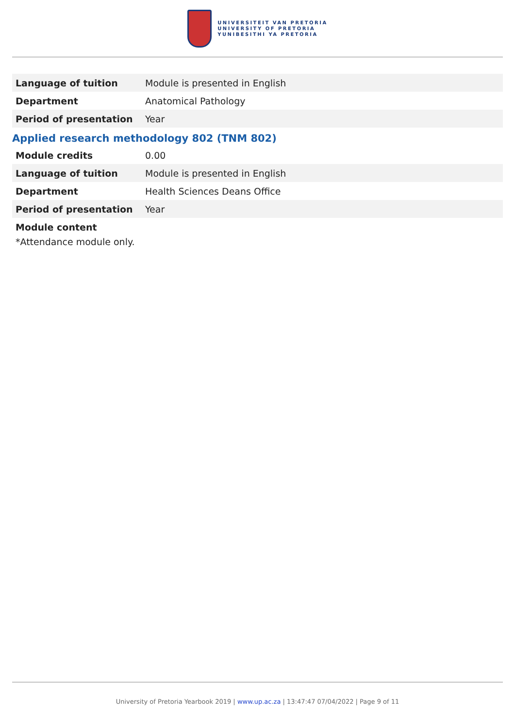UNIVERSITEIT VAN PRETORIA
UNIVERSITY OF PRETORIA
YUNIBESITHI YA PRETORIA
| Language of tuition | Module is presented in English |
| Department | Anatomical Pathology |
| Period of presentation | Year |
Applied research methodology 802 (TNM 802)
| Module credits | 0.00 |
| Language of tuition | Module is presented in English |
| Department | Health Sciences Deans Office |
| Period of presentation | Year |
Module content
*Attendance module only.
University of Pretoria Yearbook 2019 | www.up.ac.za | 13:47:47 07/04/2022 | Page 9 of 11